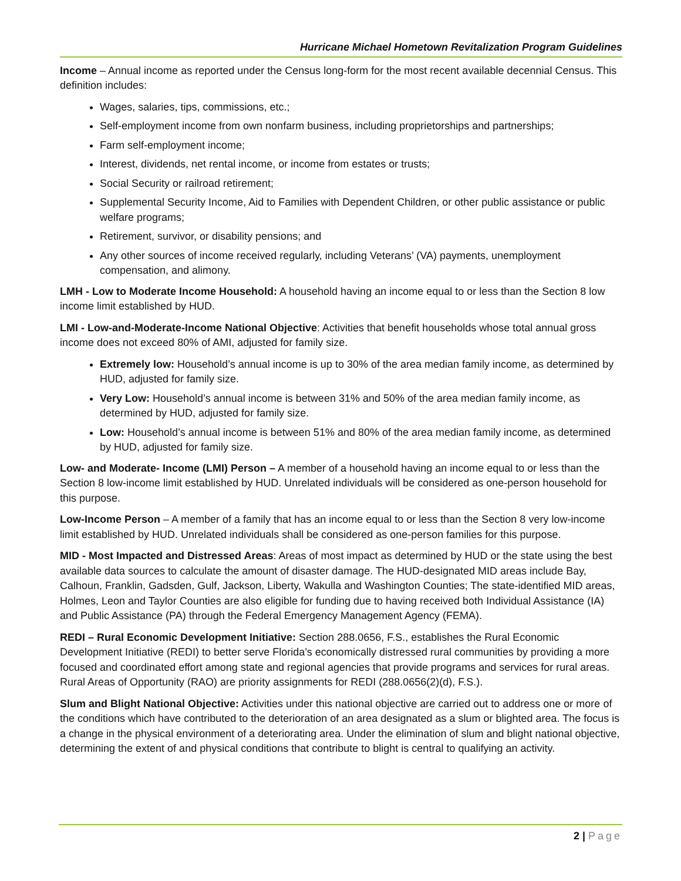Hurricane Michael Hometown Revitalization Program Guidelines
Income – Annual income as reported under the Census long-form for the most recent available decennial Census. This definition includes:
Wages, salaries, tips, commissions, etc.;
Self-employment income from own nonfarm business, including proprietorships and partnerships;
Farm self-employment income;
Interest, dividends, net rental income, or income from estates or trusts;
Social Security or railroad retirement;
Supplemental Security Income, Aid to Families with Dependent Children, or other public assistance or public welfare programs;
Retirement, survivor, or disability pensions; and
Any other sources of income received regularly, including Veterans’ (VA) payments, unemployment compensation, and alimony.
LMH - Low to Moderate Income Household: A household having an income equal to or less than the Section 8 low income limit established by HUD.
LMI - Low-and-Moderate-Income National Objective: Activities that benefit households whose total annual gross income does not exceed 80% of AMI, adjusted for family size.
Extremely low: Household’s annual income is up to 30% of the area median family income, as determined by HUD, adjusted for family size.
Very Low: Household’s annual income is between 31% and 50% of the area median family income, as determined by HUD, adjusted for family size.
Low: Household’s annual income is between 51% and 80% of the area median family income, as determined by HUD, adjusted for family size.
Low- and Moderate- Income (LMI) Person – A member of a household having an income equal to or less than the Section 8 low-income limit established by HUD. Unrelated individuals will be considered as one-person household for this purpose.
Low-Income Person – A member of a family that has an income equal to or less than the Section 8 very low-income limit established by HUD. Unrelated individuals shall be considered as one-person families for this purpose.
MID - Most Impacted and Distressed Areas: Areas of most impact as determined by HUD or the state using the best available data sources to calculate the amount of disaster damage. The HUD-designated MID areas include Bay, Calhoun, Franklin, Gadsden, Gulf, Jackson, Liberty, Wakulla and Washington Counties; The state-identified MID areas, Holmes, Leon and Taylor Counties are also eligible for funding due to having received both Individual Assistance (IA) and Public Assistance (PA) through the Federal Emergency Management Agency (FEMA).
REDI – Rural Economic Development Initiative: Section 288.0656, F.S., establishes the Rural Economic Development Initiative (REDI) to better serve Florida’s economically distressed rural communities by providing a more focused and coordinated effort among state and regional agencies that provide programs and services for rural areas. Rural Areas of Opportunity (RAO) are priority assignments for REDI (288.0656(2)(d), F.S.).
Slum and Blight National Objective: Activities under this national objective are carried out to address one or more of the conditions which have contributed to the deterioration of an area designated as a slum or blighted area. The focus is a change in the physical environment of a deteriorating area. Under the elimination of slum and blight national objective, determining the extent of and physical conditions that contribute to blight is central to qualifying an activity.
2 | Page